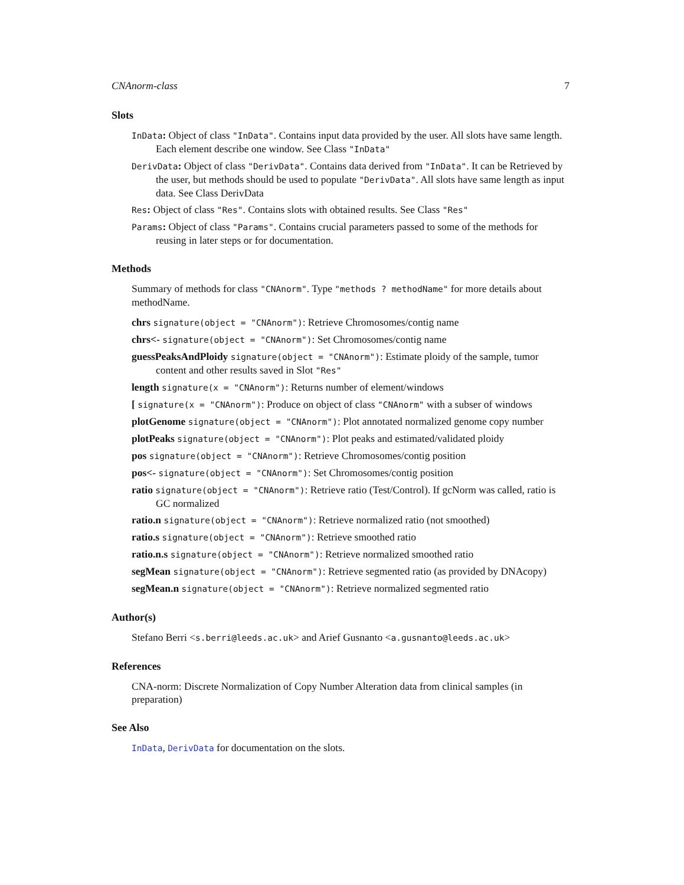CNAnorm-class 7
Slots
InData: Object of class "InData". Contains input data provided by the user. All slots have same length. Each element describe one window. See Class "InData"
DerivData: Object of class "DerivData". Contains data derived from "InData". It can be Retrieved by the user, but methods should be used to populate "DerivData". All slots have same length as input data. See Class DerivData
Res: Object of class "Res". Contains slots with obtained results. See Class "Res"
Params: Object of class "Params". Contains crucial parameters passed to some of the methods for reusing in later steps or for documentation.
Methods
Summary of methods for class "CNAnorm". Type "methods ? methodName" for more details about methodName.
chrs signature(object = "CNAnorm"): Retrieve Chromosomes/contig name
chrs<- signature(object = "CNAnorm"): Set Chromosomes/contig name
guessPeaksAndPloidy signature(object = "CNAnorm"): Estimate ploidy of the sample, tumor content and other results saved in Slot "Res"
length signature(x = "CNAnorm"): Returns number of element/windows
[ signature(x = "CNAnorm"): Produce on object of class "CNAnorm" with a subser of windows
plotGenome signature(object = "CNAnorm"): Plot annotated normalized genome copy number
plotPeaks signature(object = "CNAnorm"): Plot peaks and estimated/validated ploidy
pos signature(object = "CNAnorm"): Retrieve Chromosomes/contig position
pos<- signature(object = "CNAnorm"): Set Chromosomes/contig position
ratio signature(object = "CNAnorm"): Retrieve ratio (Test/Control). If gcNorm was called, ratio is GC normalized
ratio.n signature(object = "CNAnorm"): Retrieve normalized ratio (not smoothed)
ratio.s signature(object = "CNAnorm"): Retrieve smoothed ratio
ratio.n.s signature(object = "CNAnorm"): Retrieve normalized smoothed ratio
segMean signature(object = "CNAnorm"): Retrieve segmented ratio (as provided by DNAcopy)
segMean.n signature(object = "CNAnorm"): Retrieve normalized segmented ratio
Author(s)
Stefano Berri <s.berri@leeds.ac.uk> and Arief Gusnanto <a.gusnanto@leeds.ac.uk>
References
CNA-norm: Discrete Normalization of Copy Number Alteration data from clinical samples (in preparation)
See Also
InData, DerivData for documentation on the slots.